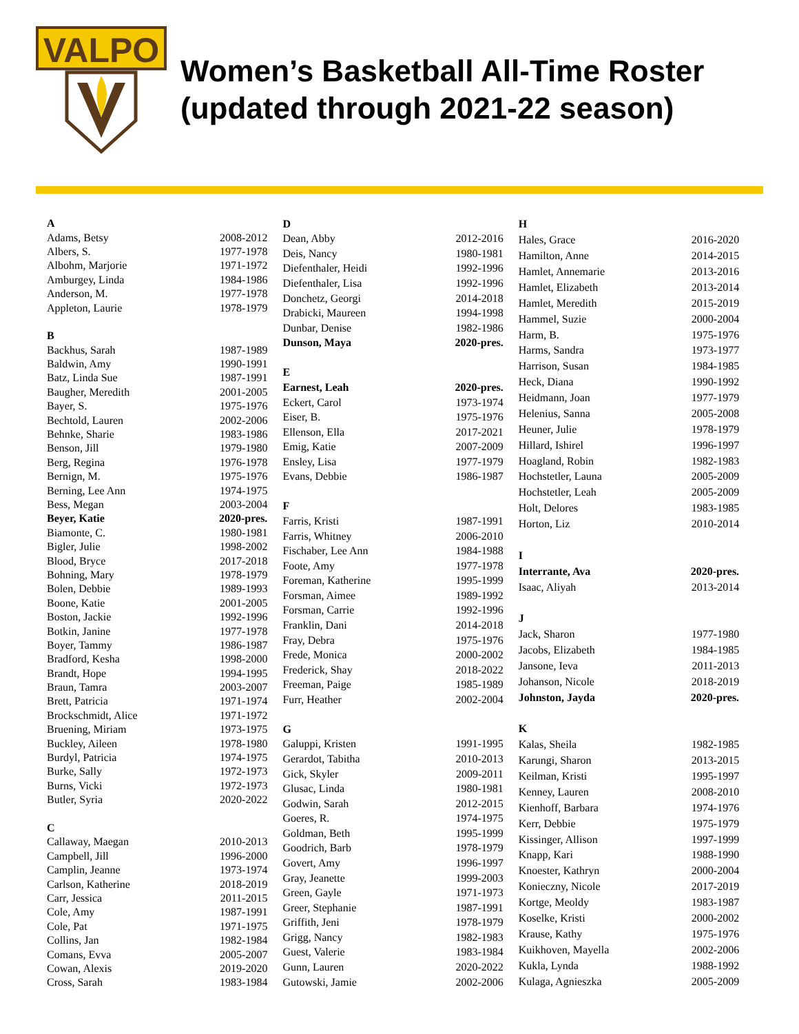VALPO
Women’s Basketball All-Time Roster
(updated through 2021-22 season)
| A | |
| Adams, Betsy | 2008-2012 |
| Albers, S. | 1977-1978 |
| Albohm, Marjorie | 1971-1972 |
| Amburgey, Linda | 1984-1986 |
| Anderson, M. | 1977-1978 |
| Appleton, Laurie | 1978-1979 |
| B | |
| Backhus, Sarah | 1987-1989 |
| Baldwin, Amy | 1990-1991 |
| Batz, Linda Sue | 1987-1991 |
| Baugher, Meredith | 2001-2005 |
| Bayer, S. | 1975-1976 |
| Bechtold, Lauren | 2002-2006 |
| Behnke, Sharie | 1983-1986 |
| Benson, Jill | 1979-1980 |
| Berg, Regina | 1976-1978 |
| Bernign, M. | 1975-1976 |
| Berning, Lee Ann | 1974-1975 |
| Bess, Megan | 2003-2004 |
| Beyer, Katie | 2020-pres. |
| Biamonte, C. | 1980-1981 |
| Bigler, Julie | 1998-2002 |
| Blood, Bryce | 2017-2018 |
| Bohning, Mary | 1978-1979 |
| Bolen, Debbie | 1989-1993 |
| Boone, Katie | 2001-2005 |
| Boston, Jackie | 1992-1996 |
| Botkin, Janine | 1977-1978 |
| Boyer, Tammy | 1986-1987 |
| Bradford, Kesha | 1998-2000 |
| Brandt, Hope | 1994-1995 |
| Braun, Tamra | 2003-2007 |
| Brett, Patricia | 1971-1974 |
| Brockschmidt, Alice | 1971-1972 |
| Bruening, Miriam | 1973-1975 |
| Buckley, Aileen | 1978-1980 |
| Burdyl, Patricia | 1974-1975 |
| Burke, Sally | 1972-1973 |
| Burns, Vicki | 1972-1973 |
| Butler, Syria | 2020-2022 |
| C | |
| Callaway, Maegan | 2010-2013 |
| Campbell, Jill | 1996-2000 |
| Camplin, Jeanne | 1973-1974 |
| Carlson, Katherine | 2018-2019 |
| Carr, Jessica | 2011-2015 |
| Cole, Amy | 1987-1991 |
| Cole, Pat | 1971-1975 |
| Collins, Jan | 1982-1984 |
| Comans, Evva | 2005-2007 |
| Cowan, Alexis | 2019-2020 |
| Cross, Sarah | 1983-1984 |
| D | |
| Dean, Abby | 2012-2016 |
| Deis, Nancy | 1980-1981 |
| Diefenthaler, Heidi | 1992-1996 |
| Diefenthaler, Lisa | 1992-1996 |
| Donchetz, Georgi | 2014-2018 |
| Drabicki, Maureen | 1994-1998 |
| Dunbar, Denise | 1982-1986 |
| Dunson, Maya | 2020-pres. |
| E | |
| Earnest, Leah | 2020-pres. |
| Eckert, Carol | 1973-1974 |
| Eiser, B. | 1975-1976 |
| Ellenson, Ella | 2017-2021 |
| Emig, Katie | 2007-2009 |
| Ensley, Lisa | 1977-1979 |
| Evans, Debbie | 1986-1987 |
| F | |
| Farris, Kristi | 1987-1991 |
| Farris, Whitney | 2006-2010 |
| Fischaber, Lee Ann | 1984-1988 |
| Foote, Amy | 1977-1978 |
| Foreman, Katherine | 1995-1999 |
| Forsman, Aimee | 1989-1992 |
| Forsman, Carrie | 1992-1996 |
| Franklin, Dani | 2014-2018 |
| Fray, Debra | 1975-1976 |
| Frede, Monica | 2000-2002 |
| Frederick, Shay | 2018-2022 |
| Freeman, Paige | 1985-1989 |
| Furr, Heather | 2002-2004 |
| G | |
| Galuppi, Kristen | 1991-1995 |
| Gerardot, Tabitha | 2010-2013 |
| Gick, Skyler | 2009-2011 |
| Glusac, Linda | 1980-1981 |
| Godwin, Sarah | 2012-2015 |
| Goeres, R. | 1974-1975 |
| Goldman, Beth | 1995-1999 |
| Goodrich, Barb | 1978-1979 |
| Govert, Amy | 1996-1997 |
| Gray, Jeanette | 1999-2003 |
| Green, Gayle | 1971-1973 |
| Greer, Stephanie | 1987-1991 |
| Griffith, Jeni | 1978-1979 |
| Grigg, Nancy | 1982-1983 |
| Guest, Valerie | 1983-1984 |
| Gunn, Lauren | 2020-2022 |
| Gutowski, Jamie | 2002-2006 |
| H | |
| Hales, Grace | 2016-2020 |
| Hamilton, Anne | 2014-2015 |
| Hamlet, Annemarie | 2013-2016 |
| Hamlet, Elizabeth | 2013-2014 |
| Hamlet, Meredith | 2015-2019 |
| Hammel, Suzie | 2000-2004 |
| Harm, B. | 1975-1976 |
| Harms, Sandra | 1973-1977 |
| Harrison, Susan | 1984-1985 |
| Heck, Diana | 1990-1992 |
| Heidmann, Joan | 1977-1979 |
| Helenius, Sanna | 2005-2008 |
| Heuner, Julie | 1978-1979 |
| Hillard, Ishirel | 1996-1997 |
| Hoagland, Robin | 1982-1983 |
| Hochstetler, Launa | 2005-2009 |
| Hochstetler, Leah | 2005-2009 |
| Holt, Delores | 1983-1985 |
| Horton, Liz | 2010-2014 |
| I | |
| Interrante, Ava | 2020-pres. |
| Isaac, Aliyah | 2013-2014 |
| J | |
| Jack, Sharon | 1977-1980 |
| Jacobs, Elizabeth | 1984-1985 |
| Jansone, Ieva | 2011-2013 |
| Johanson, Nicole | 2018-2019 |
| Johnston, Jayda | 2020-pres. |
| K | |
| Kalas, Sheila | 1982-1985 |
| Karungi, Sharon | 2013-2015 |
| Keilman, Kristi | 1995-1997 |
| Kenney, Lauren | 2008-2010 |
| Kienhoff, Barbara | 1974-1976 |
| Kerr, Debbie | 1975-1979 |
| Kissinger, Allison | 1997-1999 |
| Knapp, Kari | 1988-1990 |
| Knoester, Kathryn | 2000-2004 |
| Konieczny, Nicole | 2017-2019 |
| Kortge, Meoldy | 1983-1987 |
| Koselke, Kristi | 2000-2002 |
| Krause, Kathy | 1975-1976 |
| Kuikhoven, Mayella | 2002-2006 |
| Kukla, Lynda | 1988-1992 |
| Kulaga, Agnieszka | 2005-2009 |